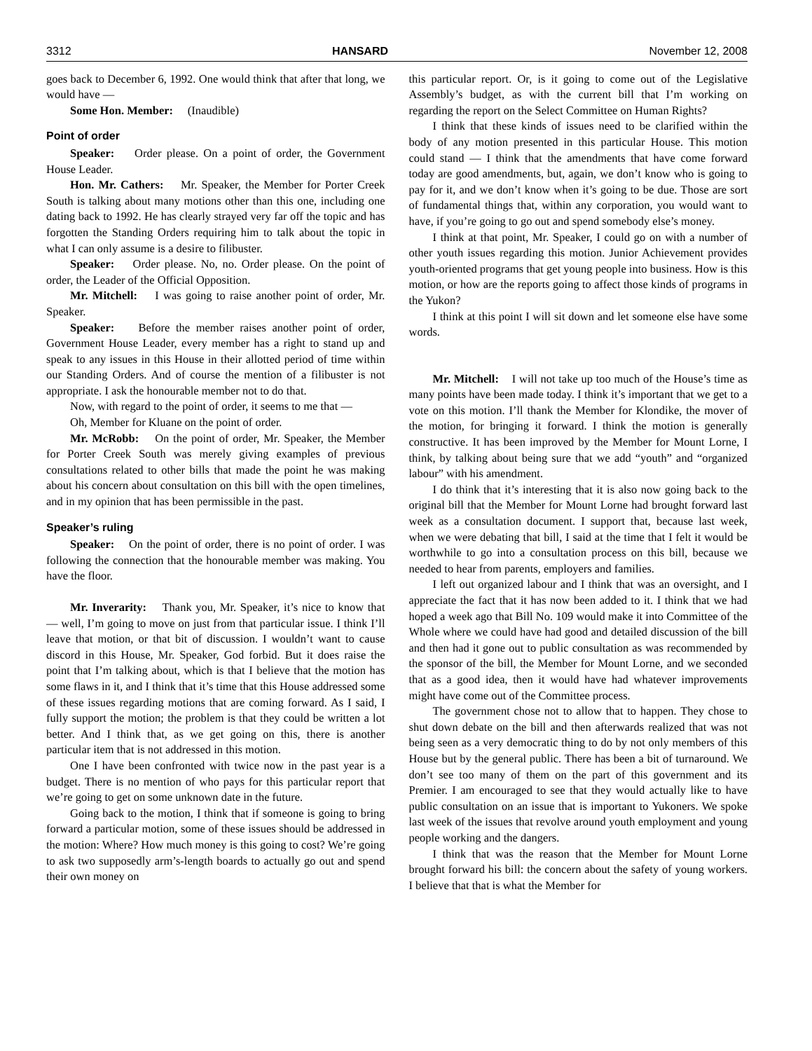3312 HANSARD November 12, 2008
goes back to December 6, 1992. One would think that after that long, we would have —
Some Hon. Member: (Inaudible)
Point of order
Speaker: Order please. On a point of order, the Government House Leader.
Hon. Mr. Cathers: Mr. Speaker, the Member for Porter Creek South is talking about many motions other than this one, including one dating back to 1992. He has clearly strayed very far off the topic and has forgotten the Standing Orders requiring him to talk about the topic in what I can only assume is a desire to filibuster.
Speaker: Order please. No, no. Order please. On the point of order, the Leader of the Official Opposition.
Mr. Mitchell: I was going to raise another point of order, Mr. Speaker.
Speaker: Before the member raises another point of order, Government House Leader, every member has a right to stand up and speak to any issues in this House in their allotted period of time within our Standing Orders. And of course the mention of a filibuster is not appropriate. I ask the honourable member not to do that.
Now, with regard to the point of order, it seems to me that —
Oh, Member for Kluane on the point of order.
Mr. McRobb: On the point of order, Mr. Speaker, the Member for Porter Creek South was merely giving examples of previous consultations related to other bills that made the point he was making about his concern about consultation on this bill with the open timelines, and in my opinion that has been permissible in the past.
Speaker’s ruling
Speaker: On the point of order, there is no point of order. I was following the connection that the honourable member was making. You have the floor.
Mr. Inverarity: Thank you, Mr. Speaker, it’s nice to know that — well, I’m going to move on just from that particular issue. I think I’ll leave that motion, or that bit of discussion. I wouldn’t want to cause discord in this House, Mr. Speaker, God forbid. But it does raise the point that I’m talking about, which is that I believe that the motion has some flaws in it, and I think that it’s time that this House addressed some of these issues regarding motions that are coming forward. As I said, I fully support the motion; the problem is that they could be written a lot better. And I think that, as we get going on this, there is another particular item that is not addressed in this motion.
One I have been confronted with twice now in the past year is a budget. There is no mention of who pays for this particular report that we’re going to get on some unknown date in the future.
Going back to the motion, I think that if someone is going to bring forward a particular motion, some of these issues should be addressed in the motion: Where? How much money is this going to cost? We’re going to ask two supposedly arm’s-length boards to actually go out and spend their own money on
this particular report. Or, is it going to come out of the Legislative Assembly’s budget, as with the current bill that I’m working on regarding the report on the Select Committee on Human Rights?
I think that these kinds of issues need to be clarified within the body of any motion presented in this particular House. This motion could stand — I think that the amendments that have come forward today are good amendments, but, again, we don’t know who is going to pay for it, and we don’t know when it’s going to be due. Those are sort of fundamental things that, within any corporation, you would want to have, if you’re going to go out and spend somebody else’s money.
I think at that point, Mr. Speaker, I could go on with a number of other youth issues regarding this motion. Junior Achievement provides youth-oriented programs that get young people into business. How is this motion, or how are the reports going to affect those kinds of programs in the Yukon?
I think at this point I will sit down and let someone else have some words.
Mr. Mitchell: I will not take up too much of the House’s time as many points have been made today. I think it’s important that we get to a vote on this motion. I’ll thank the Member for Klondike, the mover of the motion, for bringing it forward. I think the motion is generally constructive. It has been improved by the Member for Mount Lorne, I think, by talking about being sure that we add “youth” and “organized labour” with his amendment.
I do think that it’s interesting that it is also now going back to the original bill that the Member for Mount Lorne had brought forward last week as a consultation document. I support that, because last week, when we were debating that bill, I said at the time that I felt it would be worthwhile to go into a consultation process on this bill, because we needed to hear from parents, employers and families.
I left out organized labour and I think that was an oversight, and I appreciate the fact that it has now been added to it. I think that we had hoped a week ago that Bill No. 109 would make it into Committee of the Whole where we could have had good and detailed discussion of the bill and then had it gone out to public consultation as was recommended by the sponsor of the bill, the Member for Mount Lorne, and we seconded that as a good idea, then it would have had whatever improvements might have come out of the Committee process.
The government chose not to allow that to happen. They chose to shut down debate on the bill and then afterwards realized that was not being seen as a very democratic thing to do by not only members of this House but by the general public. There has been a bit of turnaround. We don’t see too many of them on the part of this government and its Premier. I am encouraged to see that they would actually like to have public consultation on an issue that is important to Yukoners. We spoke last week of the issues that revolve around youth employment and young people working and the dangers.
I think that was the reason that the Member for Mount Lorne brought forward his bill: the concern about the safety of young workers. I believe that that is what the Member for